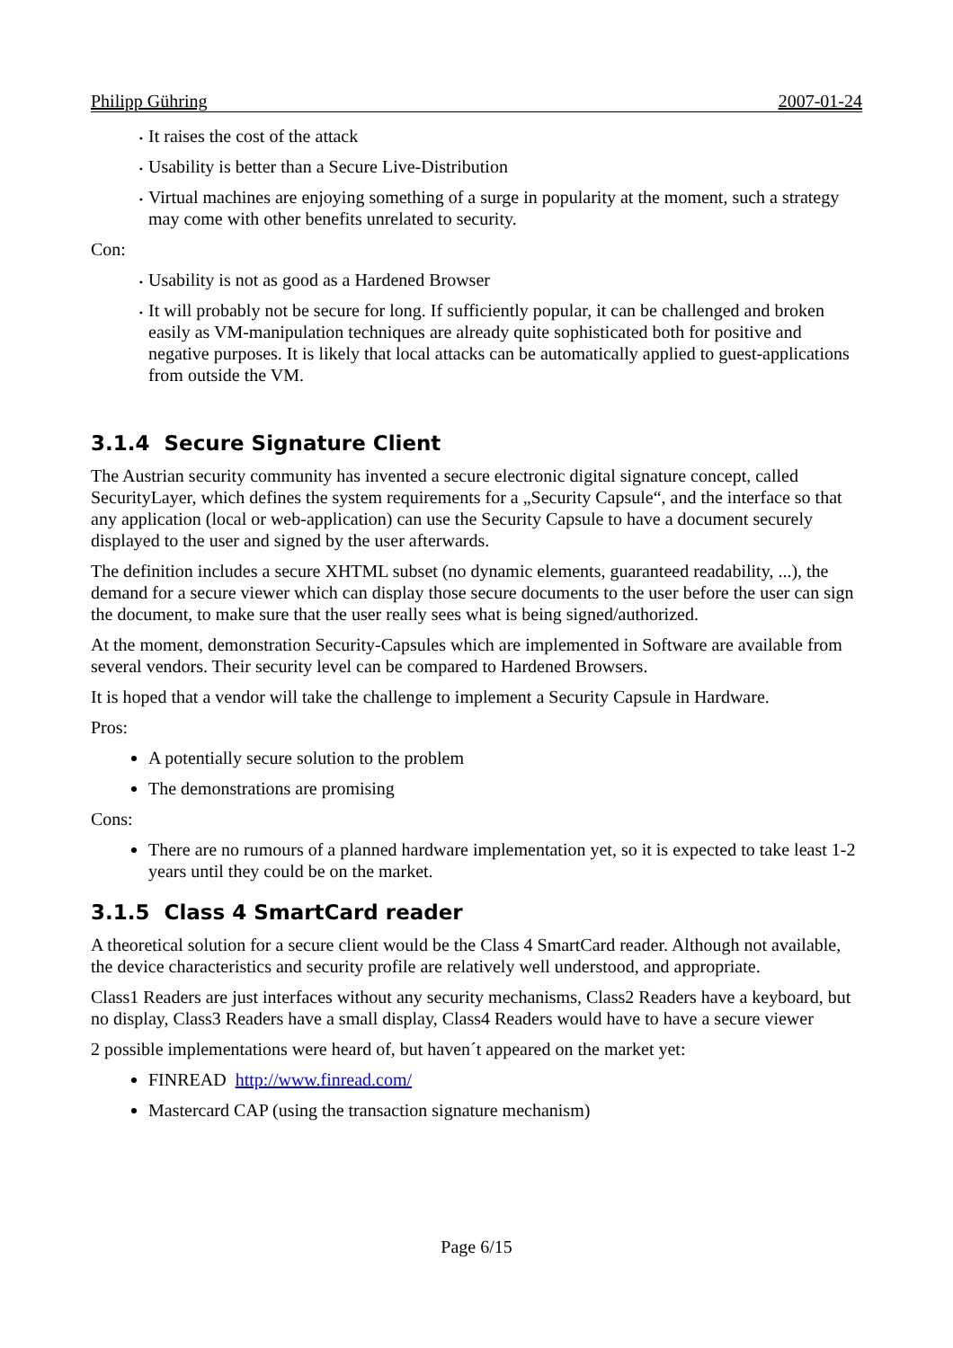Philipp Gühring 2007-01-24
It raises the cost of the attack
Usability is better than a Secure Live-Distribution
Virtual machines are enjoying something of a surge in popularity at the moment, such a strategy may come with other benefits unrelated to security.
Con:
Usability is not as good as a Hardened Browser
It will probably not be secure for long. If sufficiently popular, it can be challenged and broken easily as VM-manipulation techniques are already quite sophisticated both for positive and negative purposes. It is likely that local attacks can be automatically applied to guest-applications from outside the VM.
3.1.4 Secure Signature Client
The Austrian security community has invented a secure electronic digital signature concept, called SecurityLayer, which defines the system requirements for a „Security Capsule“, and the interface so that any application (local or web-application) can use the Security Capsule to have a document securely displayed to the user and signed by the user afterwards.
The definition includes a secure XHTML subset (no dynamic elements, guaranteed readability, ...), the demand for a secure viewer which can display those secure documents to the user before the user can sign the document, to make sure that the user really sees what is being signed/authorized.
At the moment, demonstration Security-Capsules which are implemented in Software are available from several vendors. Their security level can be compared to Hardened Browsers.
It is hoped that a vendor will take the challenge to implement a Security Capsule in Hardware.
Pros:
A potentially secure solution to the problem
The demonstrations are promising
Cons:
There are no rumours of a planned hardware implementation yet, so it is expected to take least 1-2 years until they could be on the market.
3.1.5 Class 4 SmartCard reader
A theoretical solution for a secure client would be the Class 4 SmartCard reader. Although not available, the device characteristics and security profile are relatively well understood, and appropriate.
Class1 Readers are just interfaces without any security mechanisms, Class2 Readers have a keyboard, but no display, Class3 Readers have a small display, Class4 Readers would have to have a secure viewer
2 possible implementations were heard of, but haven´t appeared on the market yet:
FINREAD http://www.finread.com/
Mastercard CAP (using the transaction signature mechanism)
Page 6/15